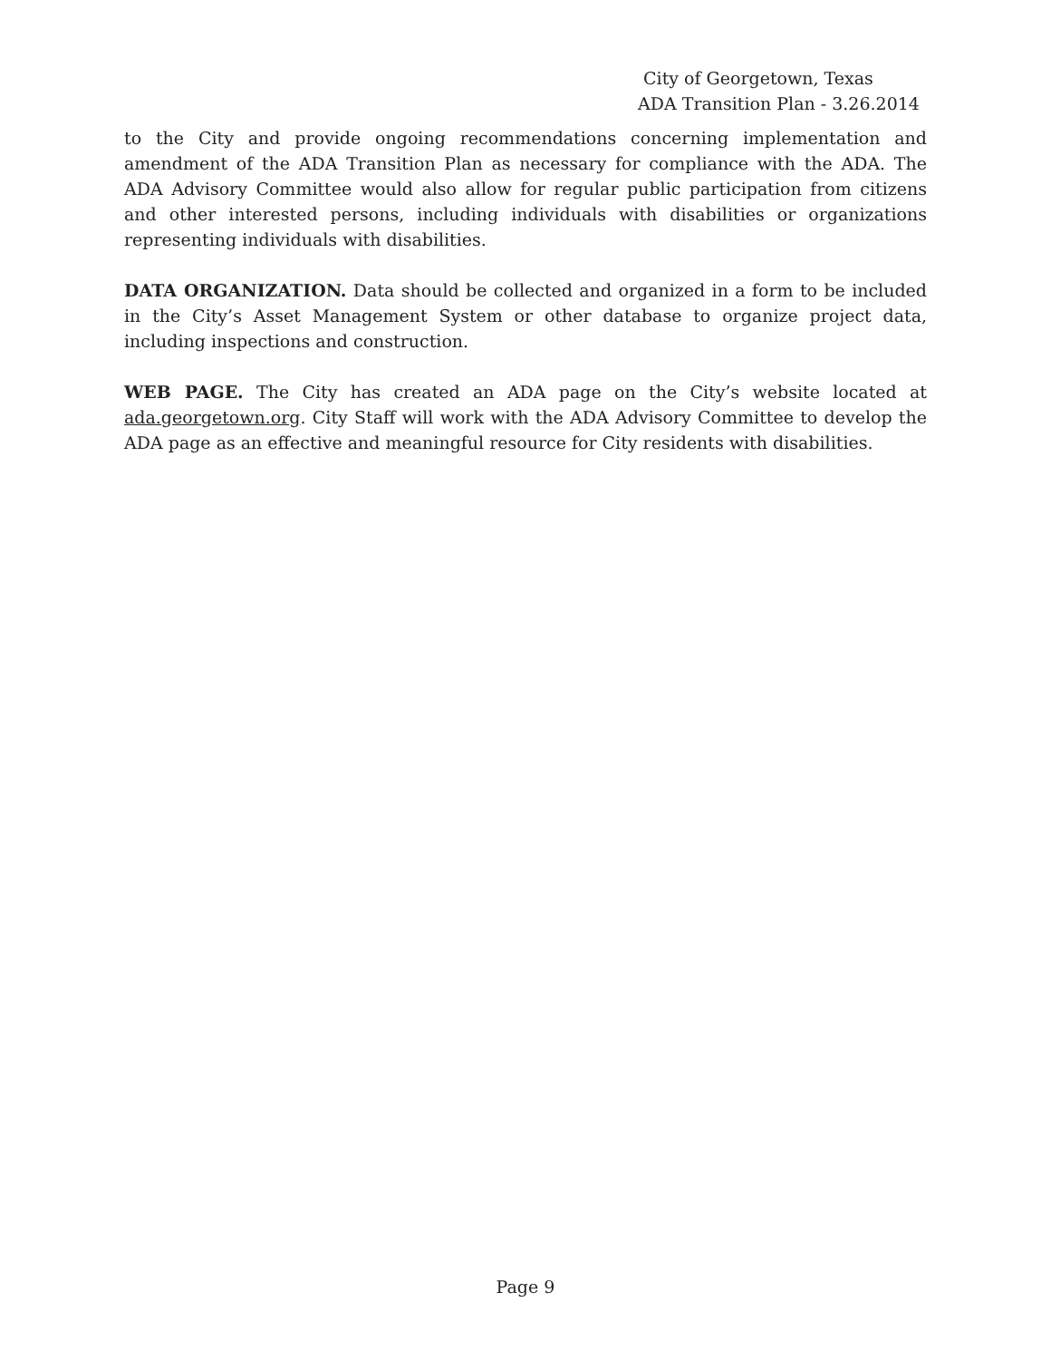City of Georgetown, Texas
ADA Transition Plan - 3.26.2014
to the City and provide ongoing recommendations concerning implementation and amendment of the ADA Transition Plan as necessary for compliance with the ADA. The ADA Advisory Committee would also allow for regular public participation from citizens and other interested persons, including individuals with disabilities or organizations representing individuals with disabilities.
DATA ORGANIZATION. Data should be collected and organized in a form to be included in the City’s Asset Management System or other database to organize project data, including inspections and construction.
WEB PAGE. The City has created an ADA page on the City’s website located at ada.georgetown.org. City Staff will work with the ADA Advisory Committee to develop the ADA page as an effective and meaningful resource for City residents with disabilities.
Page 9